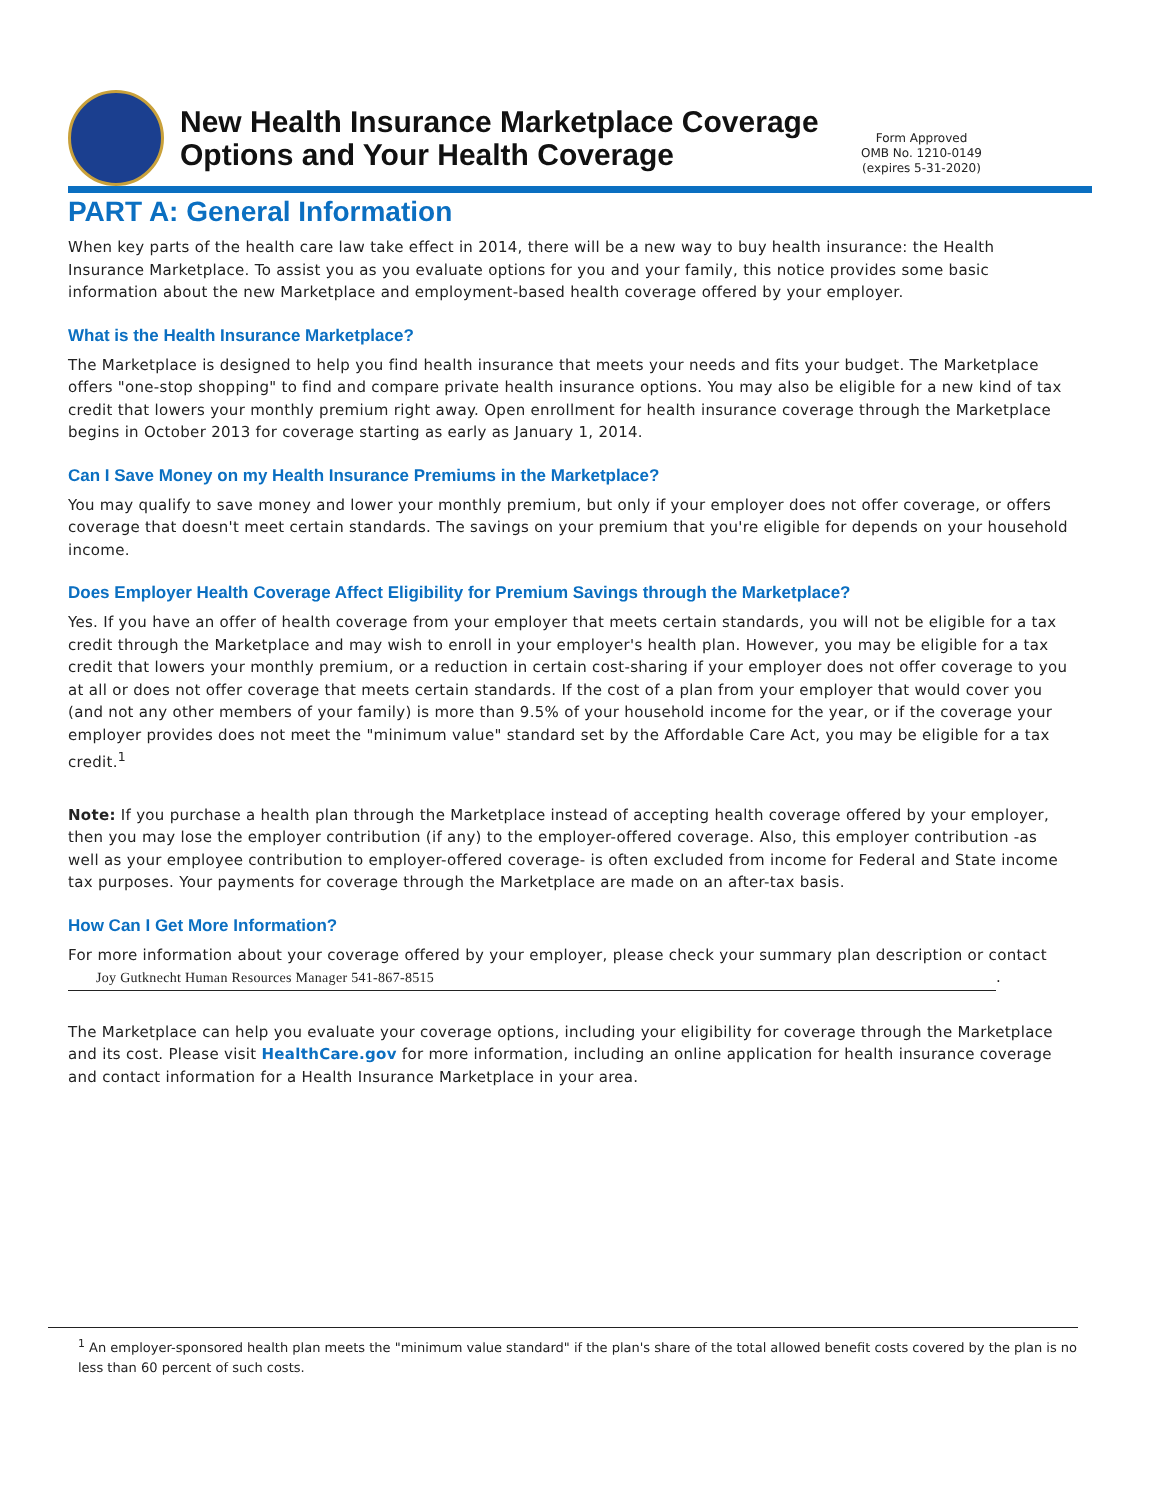New Health Insurance Marketplace Coverage
Options and Your Health Coverage
Form Approved
OMB No. 1210-0149
(expires 5-31-2020)
PART A: General Information
When key parts of the health care law take effect in 2014, there will be a new way to buy health insurance: the Health Insurance Marketplace. To assist you as you evaluate options for you and your family, this notice provides some basic information about the new Marketplace and employment-based health coverage offered by your employer.
What is the Health Insurance Marketplace?
The Marketplace is designed to help you find health insurance that meets your needs and fits your budget. The Marketplace offers "one-stop shopping" to find and compare private health insurance options. You may also be eligible for a new kind of tax credit that lowers your monthly premium right away. Open enrollment for health insurance coverage through the Marketplace begins in October 2013 for coverage starting as early as January 1, 2014.
Can I Save Money on my Health Insurance Premiums in the Marketplace?
You may qualify to save money and lower your monthly premium, but only if your employer does not offer coverage, or offers coverage that doesn't meet certain standards. The savings on your premium that you're eligible for depends on your household income.
Does Employer Health Coverage Affect Eligibility for Premium Savings through the Marketplace?
Yes. If you have an offer of health coverage from your employer that meets certain standards, you will not be eligible for a tax credit through the Marketplace and may wish to enroll in your employer's health plan. However, you may be eligible for a tax credit that lowers your monthly premium, or a reduction in certain cost-sharing if your employer does not offer coverage to you at all or does not offer coverage that meets certain standards. If the cost of a plan from your employer that would cover you (and not any other members of your family) is more than 9.5% of your household income for the year, or if the coverage your employer provides does not meet the "minimum value" standard set by the Affordable Care Act, you may be eligible for a tax credit.<sup>1</sup>
Note: If you purchase a health plan through the Marketplace instead of accepting health coverage offered by your employer, then you may lose the employer contribution (if any) to the employer-offered coverage. Also, this employer contribution -as well as your employee contribution to employer-offered coverage- is often excluded from income for Federal and State income tax purposes. Your payments for coverage through the Marketplace are made on an after-tax basis.
How Can I Get More Information?
For more information about your coverage offered by your employer, please check your summary plan description or contact Joy Gutknecht Human Resources Manager 541-867-8515.
The Marketplace can help you evaluate your coverage options, including your eligibility for coverage through the Marketplace and its cost. Please visit HealthCare.gov for more information, including an online application for health insurance coverage and contact information for a Health Insurance Marketplace in your area.
<sup>1</sup> An employer-sponsored health plan meets the "minimum value standard" if the plan's share of the total allowed benefit costs covered by the plan is no less than 60 percent of such costs.